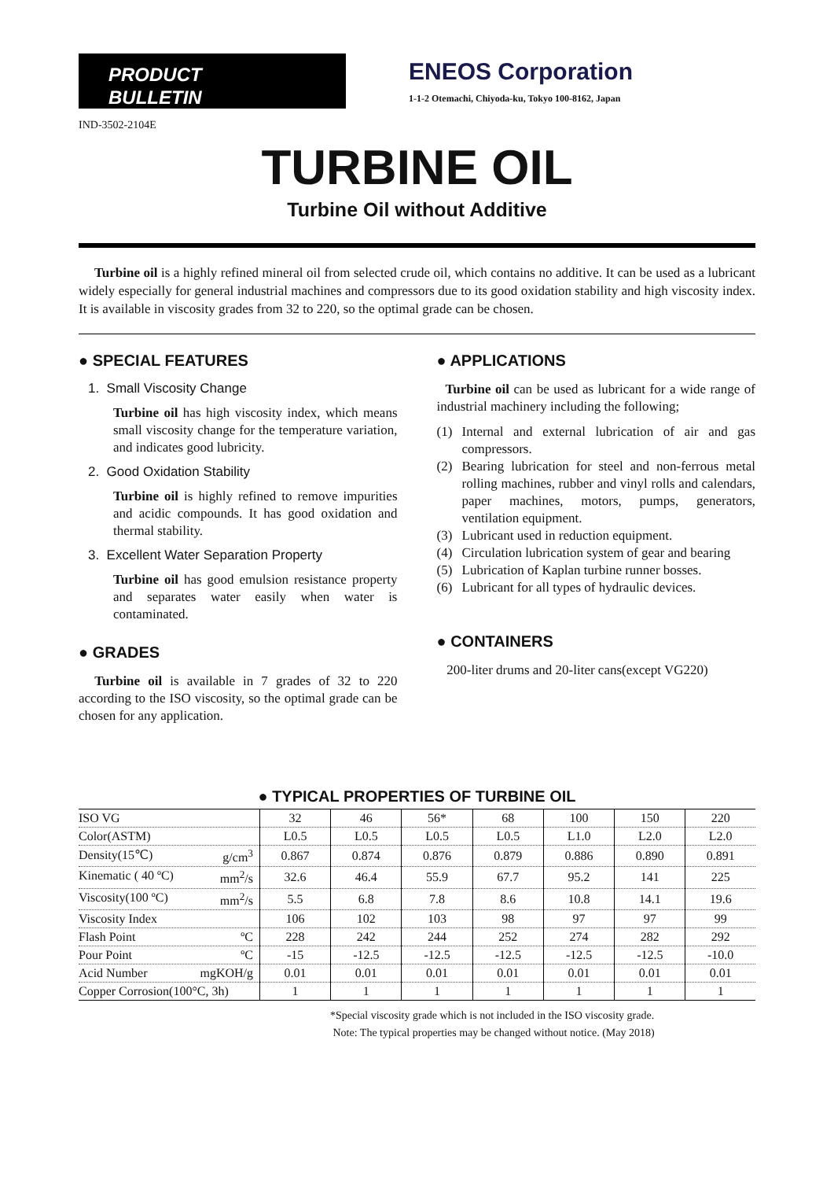PRODUCT
BULLETIN
ENEOS Corporation
1-1-2 Otemachi, Chiyoda-ku, Tokyo 100-8162, Japan
IND-3502-2104E
TURBINE OIL
Turbine Oil without Additive
Turbine oil is a highly refined mineral oil from selected crude oil, which contains no additive. It can be used as a lubricant widely especially for general industrial machines and compressors due to its good oxidation stability and high viscosity index. It is available in viscosity grades from 32 to 220, so the optimal grade can be chosen.
● SPECIAL FEATURES
1. Small Viscosity Change
Turbine oil has high viscosity index, which means small viscosity change for the temperature variation, and indicates good lubricity.
2. Good Oxidation Stability
Turbine oil is highly refined to remove impurities and acidic compounds. It has good oxidation and thermal stability.
3. Excellent Water Separation Property
Turbine oil has good emulsion resistance property and separates water easily when water is contaminated.
● GRADES
Turbine oil is available in 7 grades of 32 to 220 according to the ISO viscosity, so the optimal grade can be chosen for any application.
● APPLICATIONS
Turbine oil can be used as lubricant for a wide range of industrial machinery including the following;
(1) Internal and external lubrication of air and gas compressors.
(2) Bearing lubrication for steel and non-ferrous metal rolling machines, rubber and vinyl rolls and calendars, paper machines, motors, pumps, generators, ventilation equipment.
(3) Lubricant used in reduction equipment.
(4) Circulation lubrication system of gear and bearing
(5) Lubrication of Kaplan turbine runner bosses.
(6) Lubricant for all types of hydraulic devices.
● CONTAINERS
200-liter drums and 20-liter cans(except VG220)
● TYPICAL PROPERTIES OF TURBINE OIL
| ISO VG | 32 | 46 | 56* | 68 | 100 | 150 | 220 |
| Color(ASTM) | L0.5 | L0.5 | L0.5 | L0.5 | L1.0 | L2.0 | L2.0 |
| Density(15℃) g/cm<sup>3</sup> | 0.867 | 0.874 | 0.876 | 0.879 | 0.886 | 0.890 | 0.891 |
| Kinematic ( 40 ºC) mm<sup>2</sup>/s | 32.6 | 46.4 | 55.9 | 67.7 | 95.2 | 141 | 225 |
| Viscosity(100 ºC) mm<sup>2</sup>/s | 5.5 | 6.8 | 7.8 | 8.6 | 10.8 | 14.1 | 19.6 |
| Viscosity Index | 106 | 102 | 103 | 98 | 97 | 97 | 99 |
| Flash Point ºC | 228 | 242 | 244 | 252 | 274 | 282 | 292 |
| Pour Point ºC | -15 | -12.5 | -12.5 | -12.5 | -12.5 | -12.5 | -10.0 |
| Acid Number mgKOH/g | 0.01 | 0.01 | 0.01 | 0.01 | 0.01 | 0.01 | 0.01 |
| Copper Corrosion(100°C, 3h) | 1 | 1 | 1 | 1 | 1 | 1 | 1 |
*Special viscosity grade which is not included in the ISO viscosity grade.
Note: The typical properties may be changed without notice. (May 2018)